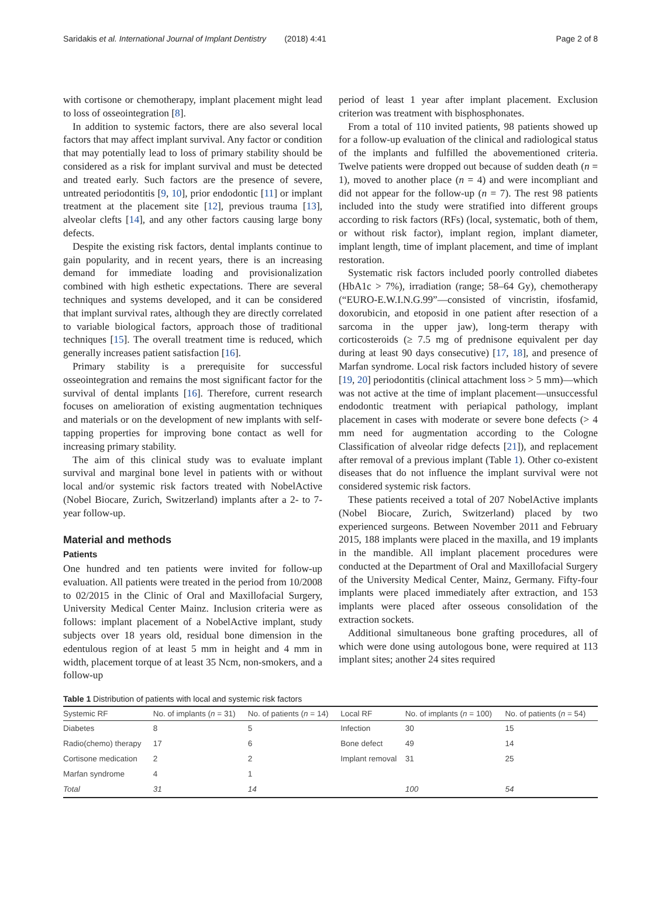Saridakis et al. International Journal of Implant Dentistry (2018) 4:41 Page 2 of 8
with cortisone or chemotherapy, implant placement might lead to loss of osseointegration [8].
In addition to systemic factors, there are also several local factors that may affect implant survival. Any factor or condition that may potentially lead to loss of primary stability should be considered as a risk for implant survival and must be detected and treated early. Such factors are the presence of severe, untreated periodontitis [9, 10], prior endodontic [11] or implant treatment at the placement site [12], previous trauma [13], alveolar clefts [14], and any other factors causing large bony defects.
Despite the existing risk factors, dental implants continue to gain popularity, and in recent years, there is an increasing demand for immediate loading and provisionalization combined with high esthetic expectations. There are several techniques and systems developed, and it can be considered that implant survival rates, although they are directly correlated to variable biological factors, approach those of traditional techniques [15]. The overall treatment time is reduced, which generally increases patient satisfaction [16].
Primary stability is a prerequisite for successful osseointegration and remains the most significant factor for the survival of dental implants [16]. Therefore, current research focuses on amelioration of existing augmentation techniques and materials or on the development of new implants with self-tapping properties for improving bone contact as well for increasing primary stability.
The aim of this clinical study was to evaluate implant survival and marginal bone level in patients with or without local and/or systemic risk factors treated with NobelActive (Nobel Biocare, Zurich, Switzerland) implants after a 2- to 7-year follow-up.
Material and methods
Patients
One hundred and ten patients were invited for follow-up evaluation. All patients were treated in the period from 10/2008 to 02/2015 in the Clinic of Oral and Maxillofacial Surgery, University Medical Center Mainz. Inclusion criteria were as follows: implant placement of a NobelActive implant, study subjects over 18 years old, residual bone dimension in the edentulous region of at least 5 mm in height and 4 mm in width, placement torque of at least 35 Ncm, non-smokers, and a follow-up
period of least 1 year after implant placement. Exclusion criterion was treatment with bisphosphonates.
From a total of 110 invited patients, 98 patients showed up for a follow-up evaluation of the clinical and radiological status of the implants and fulfilled the abovementioned criteria. Twelve patients were dropped out because of sudden death (n = 1), moved to another place (n = 4) and were incompliant and did not appear for the follow-up (n = 7). The rest 98 patients included into the study were stratified into different groups according to risk factors (RFs) (local, systematic, both of them, or without risk factor), implant region, implant diameter, implant length, time of implant placement, and time of implant restoration.
Systematic risk factors included poorly controlled diabetes (HbA1c > 7%), irradiation (range; 58–64 Gy), chemotherapy (“EURO-E.W.I.N.G.99”—consisted of vincristin, ifosfamid, doxorubicin, and etoposid in one patient after resection of a sarcoma in the upper jaw), long-term therapy with corticosteroids (≥ 7.5 mg of prednisone equivalent per day during at least 90 days consecutive) [17, 18], and presence of Marfan syndrome. Local risk factors included history of severe [19, 20] periodontitis (clinical attachment loss > 5 mm)—which was not active at the time of implant placement—unsuccessful endodontic treatment with periapical pathology, implant placement in cases with moderate or severe bone defects (> 4 mm need for augmentation according to the Cologne Classification of alveolar ridge defects [21]), and replacement after removal of a previous implant (Table 1). Other co-existent diseases that do not influence the implant survival were not considered systemic risk factors.
These patients received a total of 207 NobelActive implants (Nobel Biocare, Zurich, Switzerland) placed by two experienced surgeons. Between November 2011 and February 2015, 188 implants were placed in the maxilla, and 19 implants in the mandible. All implant placement procedures were conducted at the Department of Oral and Maxillofacial Surgery of the University Medical Center, Mainz, Germany. Fifty-four implants were placed immediately after extraction, and 153 implants were placed after osseous consolidation of the extraction sockets.
Additional simultaneous bone grafting procedures, all of which were done using autologous bone, were required at 113 implant sites; another 24 sites required
Table 1 Distribution of patients with local and systemic risk factors
| Systemic RF | No. of implants ( n = 31) | No. of patients ( n = 14) | Local RF | No. of implants ( n = 100) | No. of patients ( n = 54) |
| --- | --- | --- | --- | --- | --- |
| Diabetes | 8 | 5 | Infection | 30 | 15 |
| Radio(chemo) therapy | 17 | 6 | Bone defect | 49 | 14 |
| Cortisone medication | 2 | 2 | Implant removal | 31 | 25 |
| Marfan syndrome | 4 | 1 | | | |
| Total | 31 | 14 | | 100 | 54 |